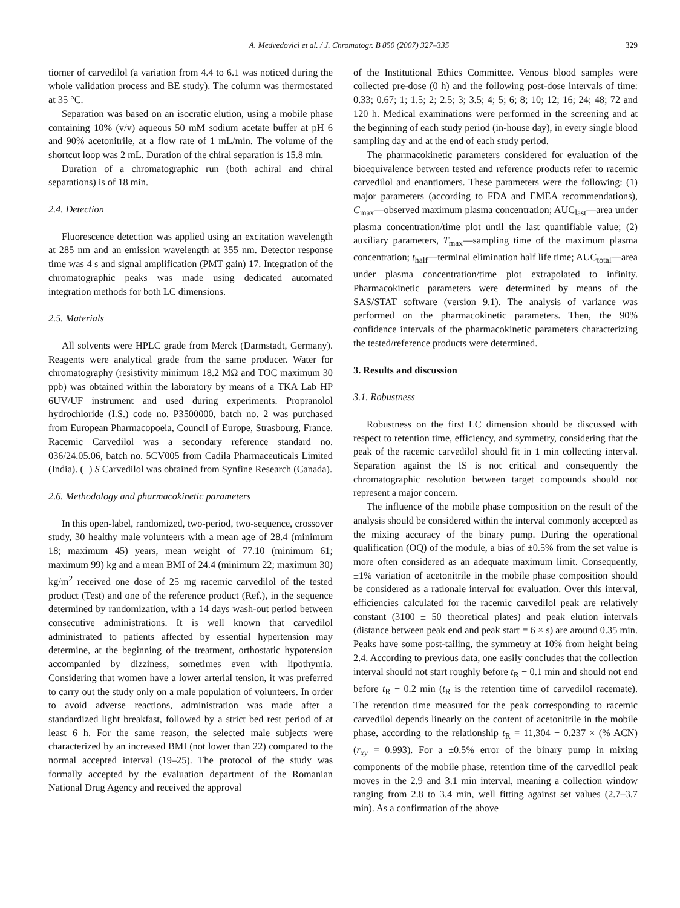A. Medvedovici et al. / J. Chromatogr. B 850 (2007) 327–335 329
tiomer of carvedilol (a variation from 4.4 to 6.1 was noticed during the whole validation process and BE study). The column was thermostated at 35 °C.
Separation was based on an isocratic elution, using a mobile phase containing 10% (v/v) aqueous 50 mM sodium acetate buffer at pH 6 and 90% acetonitrile, at a flow rate of 1 mL/min. The volume of the shortcut loop was 2 mL. Duration of the chiral separation is 15.8 min.
Duration of a chromatographic run (both achiral and chiral separations) is of 18 min.
2.4. Detection
Fluorescence detection was applied using an excitation wavelength at 285 nm and an emission wavelength at 355 nm. Detector response time was 4 s and signal amplification (PMT gain) 17. Integration of the chromatographic peaks was made using dedicated automated integration methods for both LC dimensions.
2.5. Materials
All solvents were HPLC grade from Merck (Darmstadt, Germany). Reagents were analytical grade from the same producer. Water for chromatography (resistivity minimum 18.2 MΩ and TOC maximum 30 ppb) was obtained within the laboratory by means of a TKA Lab HP 6UV/UF instrument and used during experiments. Propranolol hydrochloride (I.S.) code no. P3500000, batch no. 2 was purchased from European Pharmacopoeia, Council of Europe, Strasbourg, France. Racemic Carvedilol was a secondary reference standard no. 036/24.05.06, batch no. 5CV005 from Cadila Pharmaceuticals Limited (India). (−) S Carvedilol was obtained from Synfine Research (Canada).
2.6. Methodology and pharmacokinetic parameters
In this open-label, randomized, two-period, two-sequence, crossover study, 30 healthy male volunteers with a mean age of 28.4 (minimum 18; maximum 45) years, mean weight of 77.10 (minimum 61; maximum 99) kg and a mean BMI of 24.4 (minimum 22; maximum 30) kg/m<sup>2</sup> received one dose of 25 mg racemic carvedilol of the tested product (Test) and one of the reference product (Ref.), in the sequence determined by randomization, with a 14 days wash-out period between consecutive administrations. It is well known that carvedilol administrated to patients affected by essential hypertension may determine, at the beginning of the treatment, orthostatic hypotension accompanied by dizziness, sometimes even with lipothymia. Considering that women have a lower arterial tension, it was preferred to carry out the study only on a male population of volunteers. In order to avoid adverse reactions, administration was made after a standardized light breakfast, followed by a strict bed rest period of at least 6 h. For the same reason, the selected male subjects were characterized by an increased BMI (not lower than 22) compared to the normal accepted interval (19–25). The protocol of the study was formally accepted by the evaluation department of the Romanian National Drug Agency and received the approval
of the Institutional Ethics Committee. Venous blood samples were collected pre-dose (0 h) and the following post-dose intervals of time: 0.33; 0.67; 1; 1.5; 2; 2.5; 3; 3.5; 4; 5; 6; 8; 10; 12; 16; 24; 48; 72 and 120 h. Medical examinations were performed in the screening and at the beginning of each study period (in-house day), in every single blood sampling day and at the end of each study period.
The pharmacokinetic parameters considered for evaluation of the bioequivalence between tested and reference products refer to racemic carvedilol and enantiomers. These parameters were the following: (1) major parameters (according to FDA and EMEA recommendations), C<sub>max</sub>—observed maximum plasma concentration; AUC<sub>last</sub>—area under plasma concentration/time plot until the last quantifiable value; (2) auxiliary parameters, T<sub>max</sub>—sampling time of the maximum plasma concentration; t<sub>half</sub>—terminal elimination half life time; AUC<sub>total</sub>—area under plasma concentration/time plot extrapolated to infinity. Pharmacokinetic parameters were determined by means of the SAS/STAT software (version 9.1). The analysis of variance was performed on the pharmacokinetic parameters. Then, the 90% confidence intervals of the pharmacokinetic parameters characterizing the tested/reference products were determined.
3. Results and discussion
3.1. Robustness
Robustness on the first LC dimension should be discussed with respect to retention time, efficiency, and symmetry, considering that the peak of the racemic carvedilol should fit in 1 min collecting interval. Separation against the IS is not critical and consequently the chromatographic resolution between target compounds should not represent a major concern.
The influence of the mobile phase composition on the result of the analysis should be considered within the interval commonly accepted as the mixing accuracy of the binary pump. During the operational qualification (OQ) of the module, a bias of ±0.5% from the set value is more often considered as an adequate maximum limit. Consequently, ±1% variation of acetonitrile in the mobile phase composition should be considered as a rationale interval for evaluation. Over this interval, efficiencies calculated for the racemic carvedilol peak are relatively constant (3100 ± 50 theoretical plates) and peak elution intervals (distance between peak end and peak start = 6 × s) are around 0.35 min. Peaks have some post-tailing, the symmetry at 10% from height being 2.4. According to previous data, one easily concludes that the collection interval should not start roughly before t<sub>R</sub> − 0.1 min and should not end before t<sub>R</sub> + 0.2 min (t<sub>R</sub> is the retention time of carvedilol racemate). The retention time measured for the peak corresponding to racemic carvedilol depends linearly on the content of acetonitrile in the mobile phase, according to the relationship t<sub>R</sub> = 11,304 − 0.237 × (% ACN) (r<sub>xy</sub> = 0.993). For a ±0.5% error of the binary pump in mixing components of the mobile phase, retention time of the carvedilol peak moves in the 2.9 and 3.1 min interval, meaning a collection window ranging from 2.8 to 3.4 min, well fitting against set values (2.7–3.7 min). As a confirmation of the above